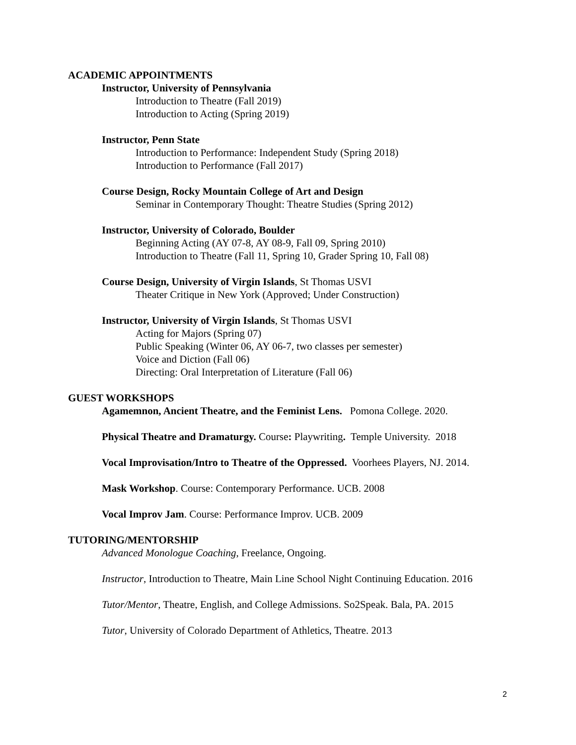ACADEMIC APPOINTMENTS
Instructor, University of Pennsylvania
Introduction to Theatre (Fall 2019)
Introduction to Acting (Spring 2019)
Instructor, Penn State
Introduction to Performance: Independent Study (Spring 2018)
Introduction to Performance (Fall 2017)
Course Design, Rocky Mountain College of Art and Design
Seminar in Contemporary Thought: Theatre Studies (Spring 2012)
Instructor, University of Colorado, Boulder
Beginning Acting (AY 07-8, AY 08-9, Fall 09, Spring 2010)
Introduction to Theatre (Fall 11, Spring 10, Grader Spring 10, Fall 08)
Course Design, University of Virgin Islands, St Thomas USVI
Theater Critique in New York (Approved; Under Construction)
Instructor, University of Virgin Islands, St Thomas USVI
Acting for Majors (Spring 07)
Public Speaking (Winter 06, AY 06-7, two classes per semester)
Voice and Diction (Fall 06)
Directing: Oral Interpretation of Literature (Fall 06)
GUEST WORKSHOPS
Agamemnon, Ancient Theatre, and the Feminist Lens. Pomona College. 2020.
Physical Theatre and Dramaturgy. Course: Playwriting. Temple University. 2018
Vocal Improvisation/Intro to Theatre of the Oppressed. Voorhees Players, NJ. 2014.
Mask Workshop. Course: Contemporary Performance. UCB. 2008
Vocal Improv Jam. Course: Performance Improv. UCB. 2009
TUTORING/MENTORSHIP
Advanced Monologue Coaching, Freelance, Ongoing.
Instructor, Introduction to Theatre, Main Line School Night Continuing Education. 2016
Tutor/Mentor, Theatre, English, and College Admissions. So2Speak. Bala, PA. 2015
Tutor, University of Colorado Department of Athletics, Theatre. 2013
2